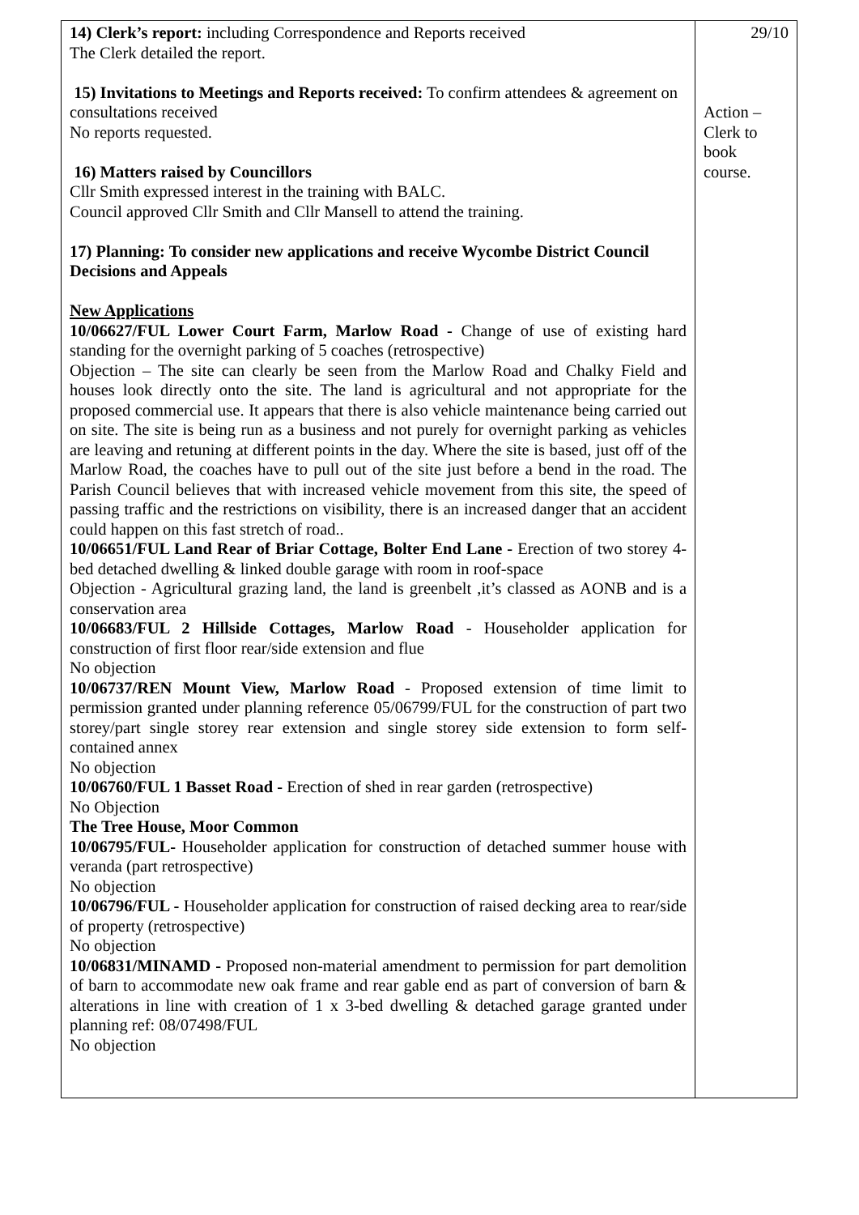| 14) Clerk’s report: including Correspondence and Reports received The Clerk detailed the report. 15) Invitations to Meetings and Reports received: To confirm attendees & agreement on consultations received No reports requested. 16) Matters raised by Councillors Cllr Smith expressed interest in the training with BALC. Council approved Cllr Smith and Cllr Mansell to attend the training. 17) Planning: To consider new applications and receive Wycombe District Council Decisions and Appeals New Applications 10/06627/FUL Lower Court Farm, Marlow Road - Change of use of existing hard standing for the overnight parking of 5 coaches (retrospective) Objection – The site can clearly be seen from the Marlow Road and Chalky Field and houses look directly onto the site. The land is agricultural and not appropriate for the proposed commercial use. It appears that there is also vehicle maintenance being carried out on site. The site is being run as a business and not purely for overnight parking as vehicles are leaving and retuning at different points in the day. Where the site is based, just off of the Marlow Road, the coaches have to pull out of the site just before a bend in the road. The Parish Council believes that with increased vehicle movement from this site, the speed of passing traffic and the restrictions on visibility, there is an increased danger that an accident could happen on this fast stretch of road.. 10/06651/FUL Land Rear of Briar Cottage, Bolter End Lane - Erection of two storey 4-bed detached dwelling & linked double garage with room in roof-space Objection - Agricultural grazing land, the land is greenbelt ,it’s classed as AONB and is a conservation area 10/06683/FUL 2 Hillside Cottages, Marlow Road - Householder application for construction of first floor rear/side extension and flue No objection 10/06737/REN Mount View, Marlow Road - Proposed extension of time limit to permission granted under planning reference 05/06799/FUL for the construction of part two storey/part single storey rear extension and single storey side extension to form self-contained annex No objection 10/06760/FUL 1 Basset Road - Erection of shed in rear garden (retrospective) No Objection The Tree House, Moor Common 10/06795/FUL- Householder application for construction of detached summer house with veranda (part retrospective) No objection 10/06796/FUL - Householder application for construction of raised decking area to rear/side of property (retrospective) No objection 10/06831/MINAMD - Proposed non-material amendment to permission for part demolition of barn to accommodate new oak frame and rear gable end as part of conversion of barn & alterations in line with creation of 1 x 3-bed dwelling & detached garage granted under planning ref: 08/07498/FUL No objection | 29/10 Action – Clerk to book course. |